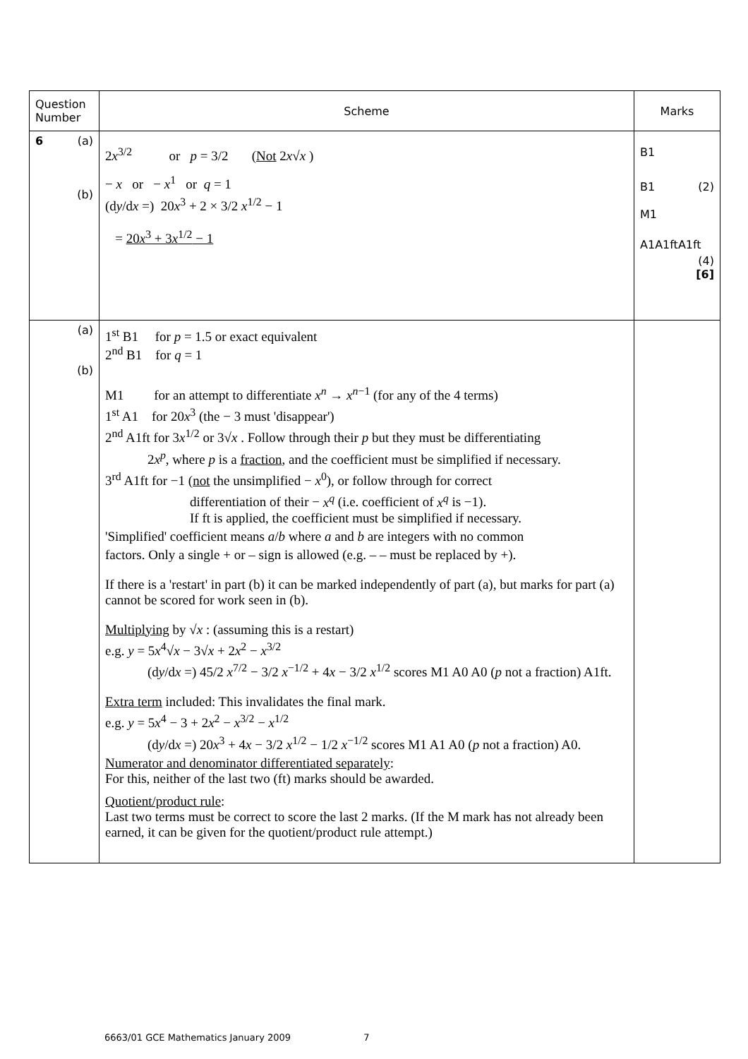| Question Number | Scheme | Marks |
| --- | --- | --- |
| 6 (a) (b) | 2 x<sup>3/2</sup> or p = 3/2 ( Not 2 x √ x ) − x or − x<sup>1</sup> or q = 1 (d y /d x =) 20 x<sup>3</sup> + 2 × 3/2 x<sup>1/2</sup> − 1 = 20 x<sup>3</sup> + 3 x<sup>1/2</sup> − 1 | B1 B1 (2) M1 A1A1ftA1ft (4) [6] |
| (a) (b) | 1<sup>st</sup> B1 for p = 1.5 or exact equivalent 2<sup>nd</sup> B1 for q = 1 M1 for an attempt to differentiate x<sup>n</sup> → x<sup>n−1</sup> (for any of the 4 terms) 1<sup>st</sup> A1 for 20 x<sup>3</sup> (the − 3 must 'disappear') 2<sup>nd</sup> A1ft for 3 x<sup>1/2</sup> or 3√ x . Follow through their p but they must be differentiating 2 x<sup>p</sup> , where p is a fraction , and the coefficient must be simplified if necessary. 3<sup>rd</sup> A1ft for −1 ( not the unsimplified − x<sup>0</sup>), or follow through for correct differentiation of their − x<sup>q</sup> (i.e. coefficient of x<sup>q</sup> is −1). If ft is applied, the coefficient must be simplified if necessary. 'Simplified' coefficient means a / b where a and b are integers with no common factors. Only a single + or – sign is allowed (e.g. – – must be replaced by +). If there is a 'restart' in part (b) it can be marked independently of part (a), but marks for part (a) cannot be scored for work seen in (b). Multiplying by √ x : (assuming this is a restart) e.g. y = 5 x<sup>4</sup>√ x − 3√ x + 2 x<sup>2</sup> − x<sup>3/2</sup> (d y /d x =) 45/2 x<sup>7/2</sup> − 3/2 x<sup>−1/2</sup> + 4 x − 3/2 x<sup>1/2</sup> scores M1 A0 A0 ( p not a fraction) A1ft. Extra term included: This invalidates the final mark. e.g. y = 5 x<sup>4</sup> − 3 + 2 x<sup>2</sup> − x<sup>3/2</sup> − x<sup>1/2</sup> (d y /d x =) 20 x<sup>3</sup> + 4 x − 3/2 x<sup>1/2</sup> − 1/2 x<sup>−1/2</sup> scores M1 A1 A0 ( p not a fraction) A0. Numerator and denominator differentiated separately : For this, neither of the last two (ft) marks should be awarded. Quotient/product rule : Last two terms must be correct to score the last 2 marks. (If the M mark has not already been earned, it can be given for the quotient/product rule attempt.) | |
6663/01 GCE Mathematics January 2009 7